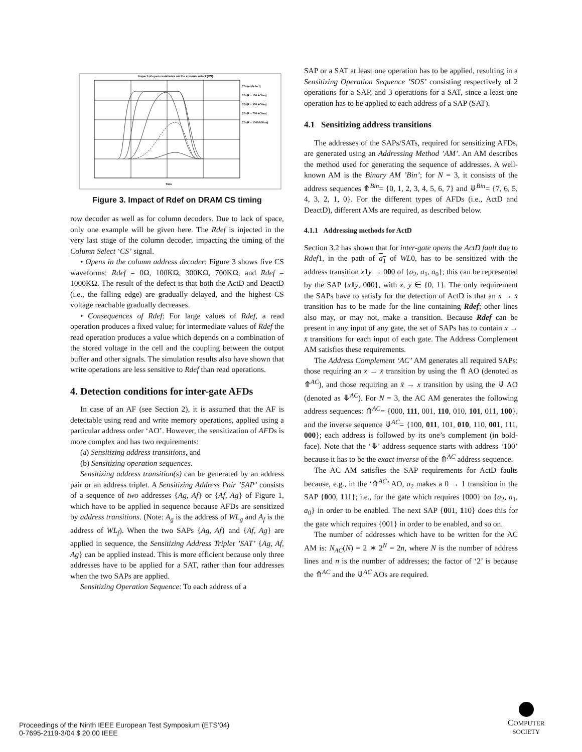Impact of open resistance on the column select (CS)
CS (no defect)
CS (R = 100 kOhm)
CS (R = 300 kOhm)
CS (R = 700 kOhm)
CS (R = 1000 kOhm)
Time
Figure 3. Impact of Rdef on DRAM CS timing
row decoder as well as for column decoders. Due to lack of space, only one example will be given here. The Rdef is injected in the very last stage of the column decoder, impacting the timing of the Column Select ‘CS’ signal.
• Opens in the column address decoder: Figure 3 shows five CS waveforms: Rdef = 0Ω, 100KΩ, 300KΩ, 700KΩ, and Rdef = 1000KΩ. The result of the defect is that both the ActD and DeactD (i.e., the falling edge) are gradually delayed, and the highest CS voltage reachable gradually decreases.
• Consequences of Rdef: For large values of Rdef, a read operation produces a fixed value; for intermediate values of Rdef the read operation produces a value which depends on a combination of the stored voltage in the cell and the coupling between the output buffer and other signals. The simulation results also have shown that write operations are less sensitive to Rdef than read operations.
4. Detection conditions for inter-gate AFDs
In case of an AF (see Section 2), it is assumed that the AF is detectable using read and write memory operations, applied using a particular address order ‘AO’. However, the sensitization of AFDs is more complex and has two requirements:
(a) Sensitizing address transitions, and
(b) Sensitizing operation sequences.
Sensitizing address transition(s) can be generated by an address pair or an address triplet. A Sensitizing Address Pair ’SAP’ consists of a sequence of two addresses {Ag, Af} or {Af, Ag} of Figure 1, which have to be applied in sequence because AFDs are sensitized by address transitions. (Note: A<sub>g</sub> is the address of WL<sub>g</sub> and A<sub>f</sub> is the address of WL<sub>f</sub>). When the two SAPs {Ag, Af} and {Af, Ag} are applied in sequence, the Sensitizing Address Triplet ’SAT’ {Ag, Af, Ag} can be applied instead. This is more efficient because only three addresses have to be applied for a SAT, rather than four addresses when the two SAPs are applied.
Sensitizing Operation Sequence: To each address of a
SAP or a SAT at least one operation has to be applied, resulting in a Sensitizing Operation Sequence ’SOS’ consisting respectively of 2 operations for a SAP, and 3 operations for a SAT, since a least one operation has to be applied to each address of a SAP (SAT).
4.1 Sensitizing address transitions
The addresses of the SAPs/SATs, required for sensitizing AFDs, are generated using an Addressing Method ’AM’. An AM describes the method used for generating the sequence of addresses. A well-known AM is the Binary AM ’Bin’; for N = 3, it consists of the address sequences ⤊<sup>Bin</sup>= {0, 1, 2, 3, 4, 5, 6, 7} and ⤋<sup>Bin</sup>= {7, 6, 5, 4, 3, 2, 1, 0}. For the different types of AFDs (i.e., ActD and DeactD), different AMs are required, as described below.
4.1.1 Addressing methods for ActD
Section 3.2 has shown that for inter-gate opens the ActD fault due to Rdef1, in the path of a<sub>1</sub> of WL0, has to be sensitized with the address transition x 1 y → 000 of {a<sub>2</sub>, a<sub>1</sub>, a<sub>0</sub>}; this can be represented by the SAP {x 1 y, 000}, with x, y ∈ {0, 1}. The only requirement the SAPs have to satisfy for the detection of ActD is that an x → x̄ transition has to be made for the line containing Rdef; other lines also may, or may not, make a transition. Because Rdef can be present in any input of any gate, the set of SAPs has to contain x → x̄ transitions for each input of each gate. The Address Complement AM satisfies these requirements.
The Address Complement ‘AC’ AM generates all required SAPs: those requiring an x → x̄ transition by using the ⤊ AO (denoted as ⤊<sup>AC</sup>), and those requiring an x̄ → x transition by using the ⤋ AO (denoted as ⤋<sup>AC</sup>). For N = 3, the AC AM generates the following address sequences: ⤊<sup>AC</sup>= {000, 111, 001, 110, 010, 101, 011, 100}, and the inverse sequence ⤋<sup>AC</sup>= {100, 011, 101, 010, 110, 001, 111, 000}; each address is followed by its one’s complement (in bold-face). Note that the ‘⤋’ address sequence starts with address ‘100’ because it has to be the exact inverse of the ⤊<sup>AC</sup> address sequence.
The AC AM satisfies the SAP requirements for ActD faults because, e.g., in the ‘⤊<sup>AC</sup>’ AO, a<sub>2</sub> makes a 0 → 1 transition in the SAP {000, 111}; i.e., for the gate which requires {000} on {a<sub>2</sub>, a<sub>1</sub>, a<sub>0</sub>} in order to be enabled. The next SAP {001, 110} does this for the gate which requires {001} in order to be enabled, and so on.
The number of addresses which have to be written for the AC AM is: N<sub>AC</sub>(N) = 2 ∗ 2<sup>N</sup> = 2n, where N is the number of address lines and n is the number of addresses; the factor of ‘2’ is because the ⤊<sup>AC</sup> and the ⤋<sup>AC</sup> AOs are required.
Proceedings of the Ninth IEEE European Test Symposium (ETS’04)
0-7695-2119-3/04 $ 20.00 IEEE
COMPUTER
SOCIETY